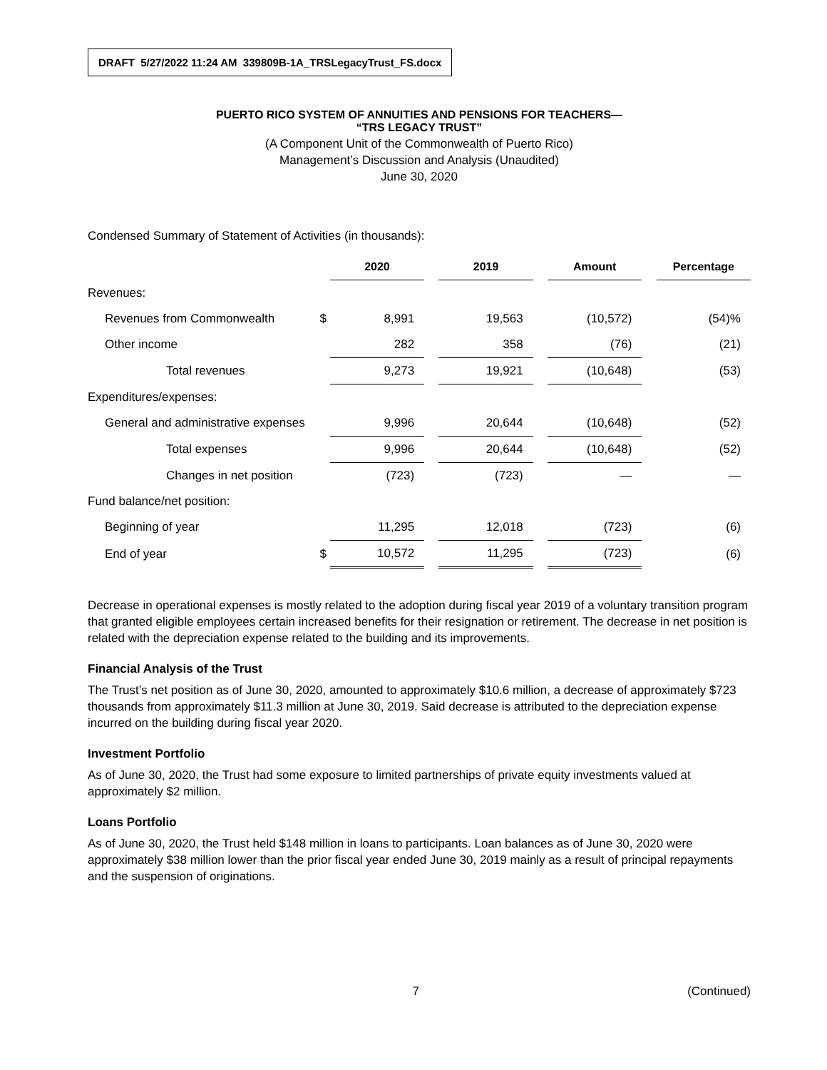DRAFT 5/27/2022 11:24 AM 339809B-1A_TRSLegacyTrust_FS.docx
PUERTO RICO SYSTEM OF ANNUITIES AND PENSIONS FOR TEACHERS—
“TRS LEGACY TRUST”
(A Component Unit of the Commonwealth of Puerto Rico)
Management’s Discussion and Analysis (Unaudited)
June 30, 2020
Condensed Summary of Statement of Activities (in thousands):
| | | 2020 | | 2019 | | Amount | | Percentage |
| --- | --- | --- | --- | --- | --- | --- | --- | --- |
| Revenues: | | | | | | | | |
| Revenues from Commonwealth | $ | 8,991 | | 19,563 | | (10,572) | | (54)% |
| Other income | | 282 | | 358 | | (76) | | (21) |
| Total revenues | | 9,273 | | 19,921 | | (10,648) | | (53) |
| Expenditures/expenses: | | | | | | | | |
| General and administrative expenses | | 9,996 | | 20,644 | | (10,648) | | (52) |
| Total expenses | | 9,996 | | 20,644 | | (10,648) | | (52) |
| Changes in net position | | (723) | | (723) | | — | | — |
| Fund balance/net position: | | | | | | | | |
| Beginning of year | | 11,295 | | 12,018 | | (723) | | (6) |
| End of year | $ | 10,572 | | 11,295 | | (723) | | (6) |
Decrease in operational expenses is mostly related to the adoption during fiscal year 2019 of a voluntary transition program that granted eligible employees certain increased benefits for their resignation or retirement. The decrease in net position is related with the depreciation expense related to the building and its improvements.
Financial Analysis of the Trust
The Trust’s net position as of June 30, 2020, amounted to approximately $10.6 million, a decrease of approximately $723 thousands from approximately $11.3 million at June 30, 2019. Said decrease is attributed to the depreciation expense incurred on the building during fiscal year 2020.
Investment Portfolio
As of June 30, 2020, the Trust had some exposure to limited partnerships of private equity investments valued at approximately $2 million.
Loans Portfolio
As of June 30, 2020, the Trust held $148 million in loans to participants. Loan balances as of June 30, 2020 were approximately $38 million lower than the prior fiscal year ended June 30, 2019 mainly as a result of principal repayments and the suspension of originations.
7 (Continued)